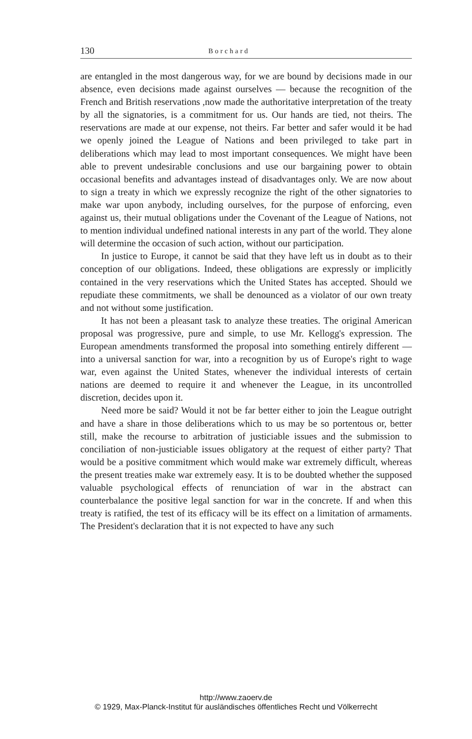130 Borchard
are entangled in the most dangerous way, for we are bound by decisions made in our absence, even decisions made against ourselves — because the recognition of the French and British reservations ,now made the authoritative interpretation of the treaty by all the signatories, is a commitment for us. Our hands are tied, not theirs. The reservations are made at our expense, not theirs. Far better and safer would it be had we openly joined the League of Nations and been privileged to take part in deliberations which may lead to most important consequences. We might have been able to prevent undesirable conclusions and use our bargaining power to obtain occasional benefits and advantages instead of disadvantages only. We are now about to sign a treaty in which we expressly recognize the right of the other signatories to make war upon anybody, including ourselves, for the purpose of enforcing, even against us, their mutual obligations under the Covenant of the League of Nations, not to mention individual undefined national interests in any part of the world. They alone will determine the occasion of such action, without our participation.
In justice to Europe, it cannot be said that they have left us in doubt as to their conception of our obligations. Indeed, these obligations are expressly or implicitly contained in the very reservations which the United States has accepted. Should we repudiate these commitments, we shall be denounced as a violator of our own treaty and not without some justification.
It has not been a pleasant task to analyze these treaties. The original American proposal was progressive, pure and simple, to use Mr. Kellogg's expression. The European amendments transformed the proposal into something entirely different — into a universal sanction for war, into a recognition by us of Europe's right to wage war, even against the United States, whenever the individual interests of certain nations are deemed to require it and whenever the League, in its uncontrolled discretion, decides upon it.
Need more be said? Would it not be far better either to join the League outright and have a share in those deliberations which to us may be so portentous or, better still, make the recourse to arbitration of justiciable issues and the submission to conciliation of non-justiciable issues obligatory at the request of either party? That would be a positive commitment which would make war extremely difficult, whereas the present treaties make war extremely easy. It is to be doubted whether the supposed valuable psychological effects of renunciation of war in the abstract can counterbalance the positive legal sanction for war in the concrete. If and when this treaty is ratified, the test of its efficacy will be its effect on a limitation of armaments. The President's declaration that it is not expected to have any such
http://www.zaoerv.de
© 1929, Max-Planck-Institut für ausländisches öffentliches Recht und Völkerrecht